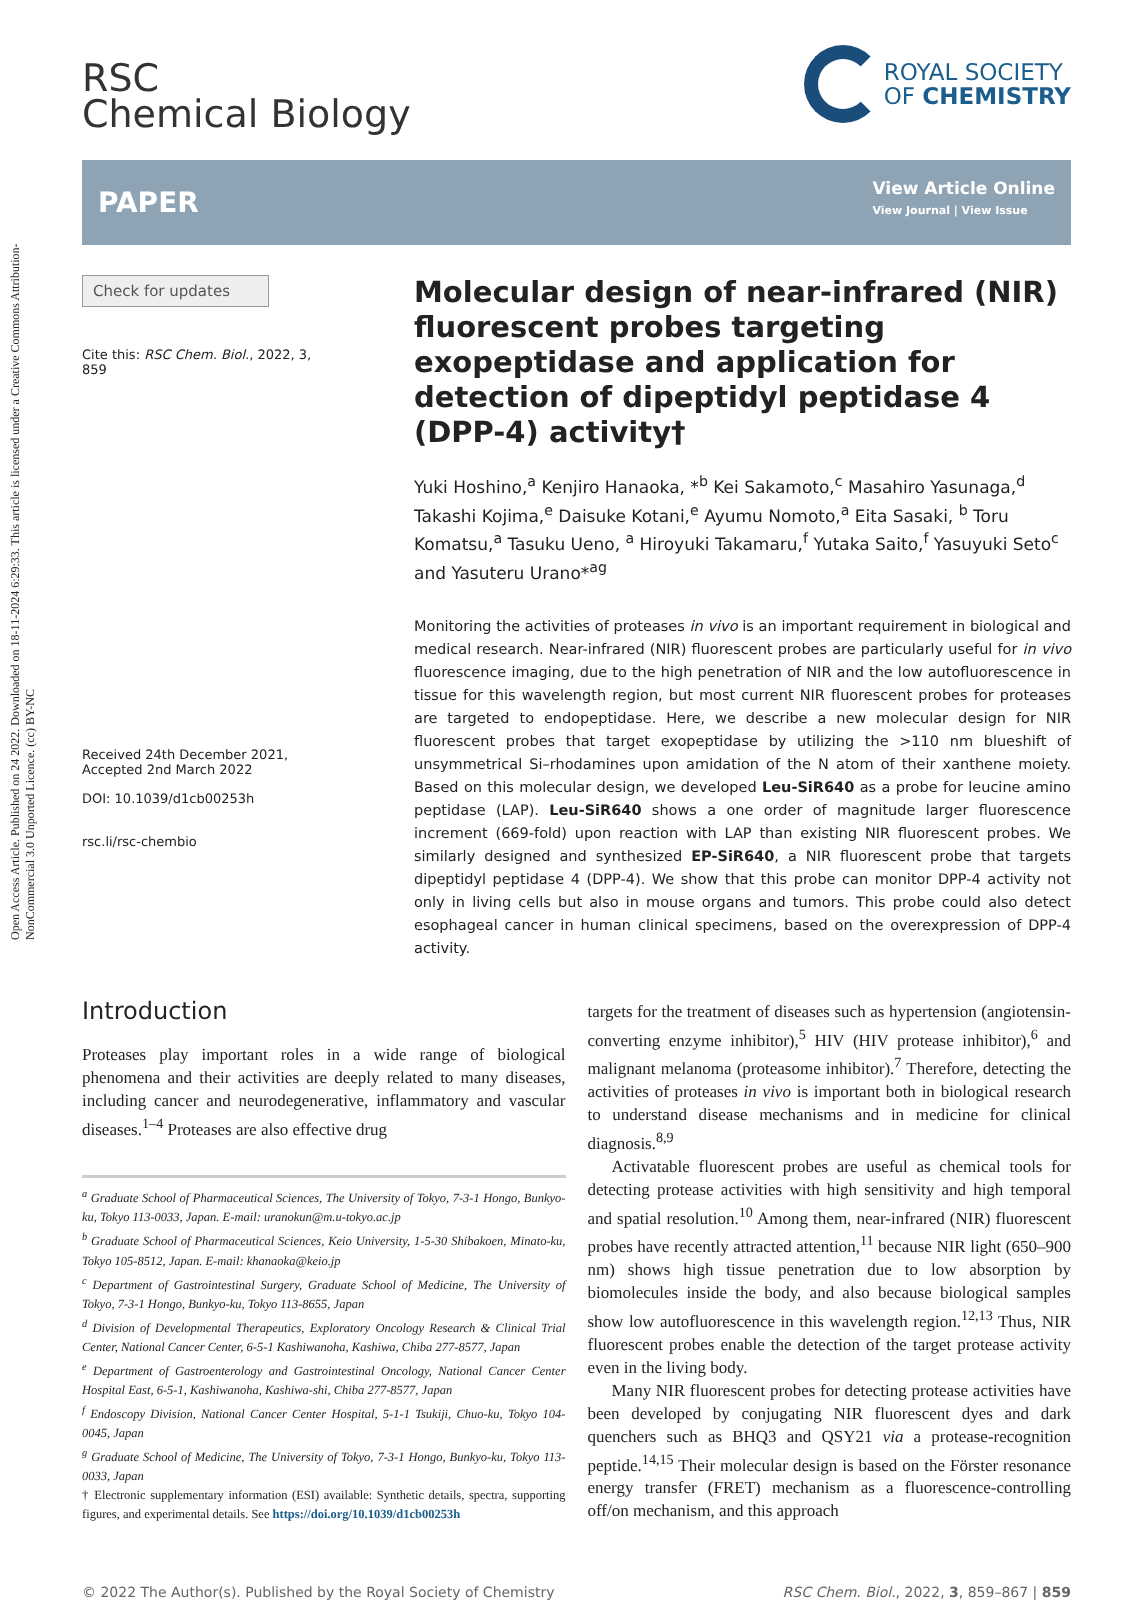Open Access Article. Published on 24 2022. Downloaded on 18-11-2024 6:29:33. This article is licensed under a Creative Commons Attribution-NonCommercial 3.0 Unported Licence. (cc) BY-NC
RSC
Chemical Biology
ROYAL SOCIETY
OF CHEMISTRY
PAPER
View Article Online
View Journal | View Issue
Check for updates
Cite this: RSC Chem. Biol., 2022, 3, 859
Received 24th December 2021, Accepted 2nd March 2022
DOI: 10.1039/d1cb00253h
rsc.li/rsc-chembio
Molecular design of near-infrared (NIR) fluorescent probes targeting exopeptidase and application for detection of dipeptidyl peptidase 4 (DPP-4) activity†
Yuki Hoshino,<sup>a</sup> Kenjiro Hanaoka, *<sup>b</sup> Kei Sakamoto,<sup>c</sup> Masahiro Yasunaga,<sup>d</sup> Takashi Kojima,<sup>e</sup> Daisuke Kotani,<sup>e</sup> Ayumu Nomoto,<sup>a</sup> Eita Sasaki, <sup>b</sup> Toru Komatsu,<sup>a</sup> Tasuku Ueno, <sup>a</sup> Hiroyuki Takamaru,<sup>f</sup> Yutaka Saito,<sup>f</sup> Yasuyuki Seto<sup>c</sup> and Yasuteru Urano*<sup>ag</sup>
Monitoring the activities of proteases in vivo is an important requirement in biological and medical research. Near-infrared (NIR) fluorescent probes are particularly useful for in vivo fluorescence imaging, due to the high penetration of NIR and the low autofluorescence in tissue for this wavelength region, but most current NIR fluorescent probes for proteases are targeted to endopeptidase. Here, we describe a new molecular design for NIR fluorescent probes that target exopeptidase by utilizing the >110 nm blueshift of unsymmetrical Si–rhodamines upon amidation of the N atom of their xanthene moiety. Based on this molecular design, we developed Leu-SiR640 as a probe for leucine amino peptidase (LAP). Leu-SiR640 shows a one order of magnitude larger fluorescence increment (669-fold) upon reaction with LAP than existing NIR fluorescent probes. We similarly designed and synthesized EP-SiR640, a NIR fluorescent probe that targets dipeptidyl peptidase 4 (DPP-4). We show that this probe can monitor DPP-4 activity not only in living cells but also in mouse organs and tumors. This probe could also detect esophageal cancer in human clinical specimens, based on the overexpression of DPP-4 activity.
Introduction
Proteases play important roles in a wide range of biological phenomena and their activities are deeply related to many diseases, including cancer and neurodegenerative, inflammatory and vascular diseases.<sup>1–4</sup> Proteases are also effective drug
<sup>a</sup> Graduate School of Pharmaceutical Sciences, The University of Tokyo, 7-3-1 Hongo, Bunkyo-ku, Tokyo 113-0033, Japan. E-mail: uranokun@m.u-tokyo.ac.jp
<sup>b</sup> Graduate School of Pharmaceutical Sciences, Keio University, 1-5-30 Shibakoen, Minato-ku, Tokyo 105-8512, Japan. E-mail: khanaoka@keio.jp
<sup>c</sup> Department of Gastrointestinal Surgery, Graduate School of Medicine, The University of Tokyo, 7-3-1 Hongo, Bunkyo-ku, Tokyo 113-8655, Japan
<sup>d</sup> Division of Developmental Therapeutics, Exploratory Oncology Research & Clinical Trial Center, National Cancer Center, 6-5-1 Kashiwanoha, Kashiwa, Chiba 277-8577, Japan
<sup>e</sup> Department of Gastroenterology and Gastrointestinal Oncology, National Cancer Center Hospital East, 6-5-1, Kashiwanoha, Kashiwa-shi, Chiba 277-8577, Japan
<sup>f</sup> Endoscopy Division, National Cancer Center Hospital, 5-1-1 Tsukiji, Chuo-ku, Tokyo 104-0045, Japan
<sup>g</sup> Graduate School of Medicine, The University of Tokyo, 7-3-1 Hongo, Bunkyo-ku, Tokyo 113-0033, Japan
† Electronic supplementary information (ESI) available: Synthetic details, spectra, supporting figures, and experimental details. See https://doi.org/10.1039/d1cb00253h
targets for the treatment of diseases such as hypertension (angiotensin-converting enzyme inhibitor),<sup>5</sup> HIV (HIV protease inhibitor),<sup>6</sup> and malignant melanoma (proteasome inhibitor).<sup>7</sup> Therefore, detecting the activities of proteases in vivo is important both in biological research to understand disease mechanisms and in medicine for clinical diagnosis.<sup>8,9</sup>
Activatable fluorescent probes are useful as chemical tools for detecting protease activities with high sensitivity and high temporal and spatial resolution.<sup>10</sup> Among them, near-infrared (NIR) fluorescent probes have recently attracted attention,<sup>11</sup> because NIR light (650–900 nm) shows high tissue penetration due to low absorption by biomolecules inside the body, and also because biological samples show low autofluorescence in this wavelength region.<sup>12,13</sup> Thus, NIR fluorescent probes enable the detection of the target protease activity even in the living body.
Many NIR fluorescent probes for detecting protease activities have been developed by conjugating NIR fluorescent dyes and dark quenchers such as BHQ3 and QSY21 via a protease-recognition peptide.<sup>14,15</sup> Their molecular design is based on the Förster resonance energy transfer (FRET) mechanism as a fluorescence-controlling off/on mechanism, and this approach
© 2022 The Author(s). Published by the Royal Society of Chemistry RSC Chem. Biol., 2022, 3, 859–867 | 859